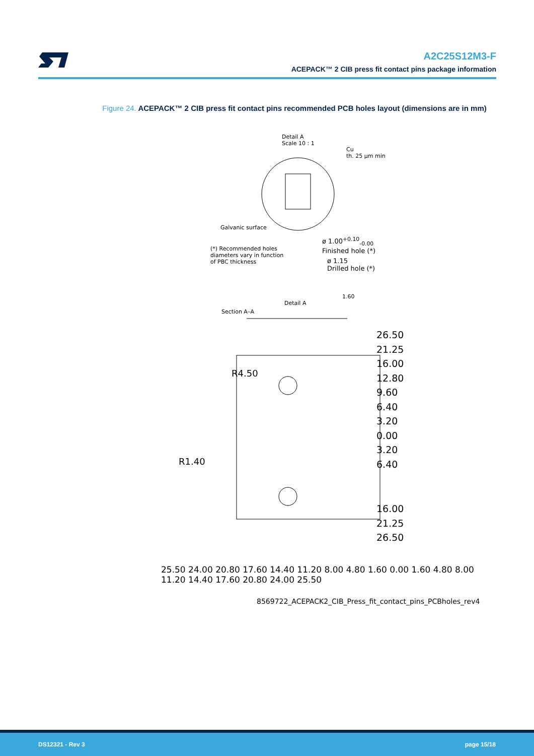A2C25S12M3-F
ACEPACK™ 2 CIB press fit contact pins package information
Figure 24. ACEPACK™ 2 CIB press fit contact pins recommended PCB holes layout (dimensions are in mm)
Detail A
Scale 10 : 1
Cu
th. 25 µm min
Galvanic surface
ø 1.00<sup>+0.10</sup><sub>-0.00</sub>
Finished hole (*)
(*) Recommended holes
diameters vary in function
of PBC thickness
ø 1.15
Drilled hole (*)
Detail A
1.60
Section A–A
R4.50
R1.40
26.50
21.25
16.00
12.80
9.60
6.40
3.20
0.00
3.20
6.40
16.00
21.25
26.50
25.50 24.00 20.80 17.60 14.40 11.20 8.00 4.80 1.60 0.00 1.60 4.80 8.00 11.20 14.40 17.60 20.80 24.00 25.50
8569722_ACEPACK2_CIB_Press_fit_contact_pins_PCBholes_rev4
DS12321 - Rev 3 page 15/18